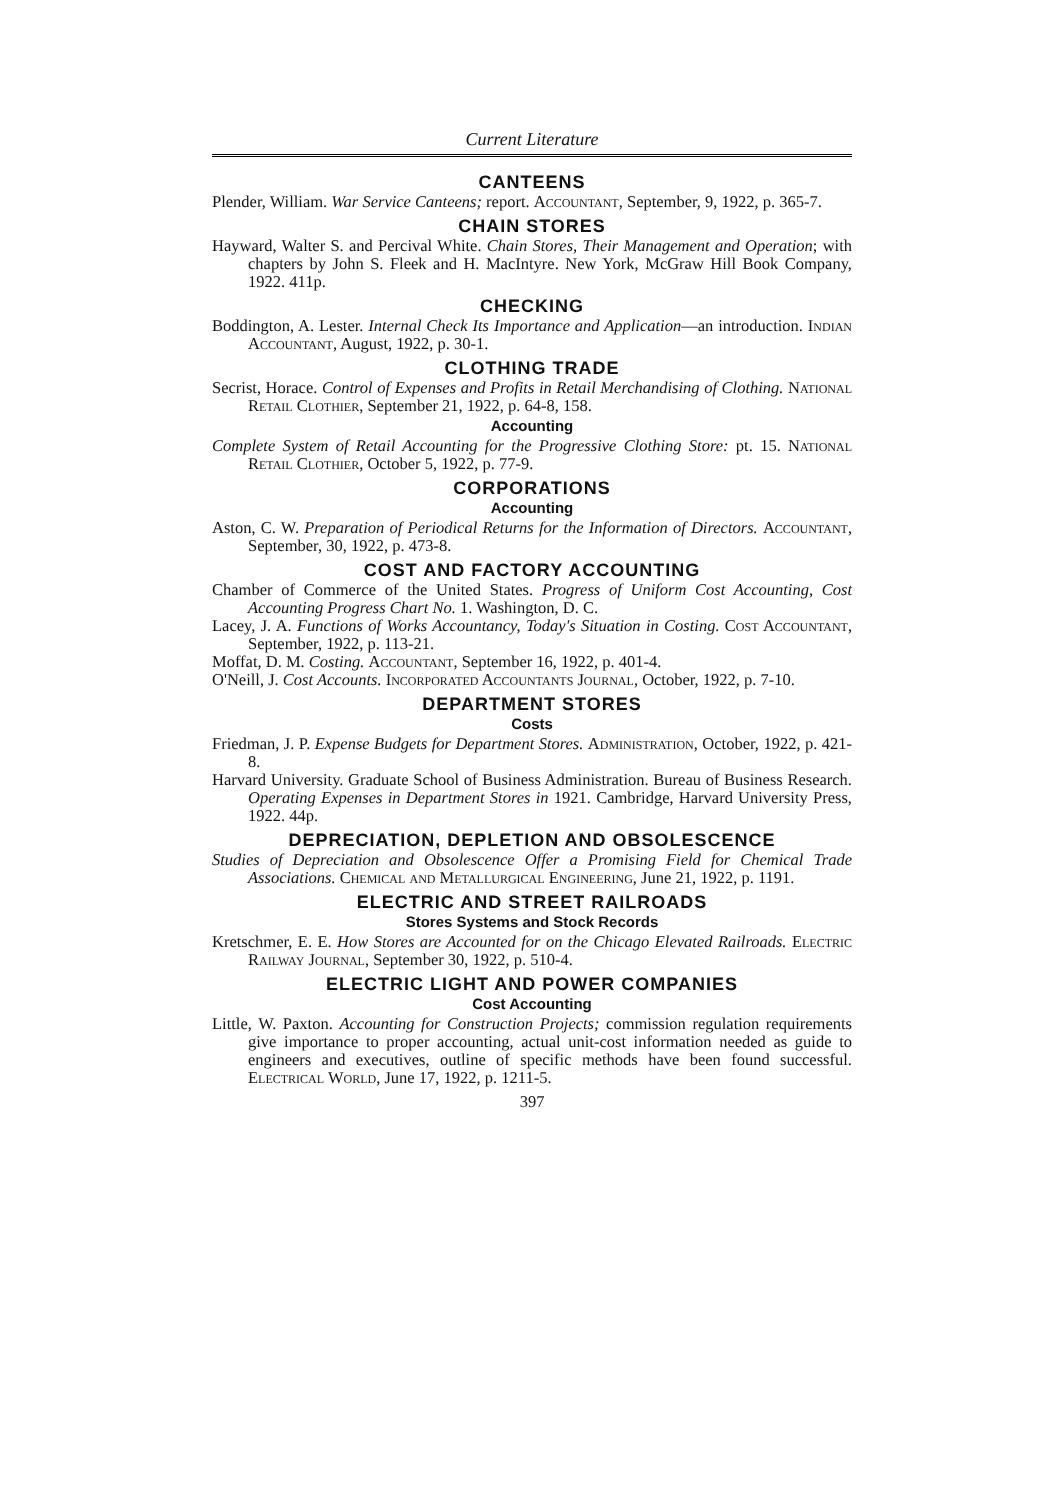Current Literature
CANTEENS
Plender, William. War Service Canteens; report. Accountant, September, 9, 1922, p. 365-7.
CHAIN STORES
Hayward, Walter S. and Percival White. Chain Stores, Their Management and Operation; with chapters by John S. Fleek and H. MacIntyre. New York, McGraw Hill Book Company, 1922. 411p.
CHECKING
Boddington, A. Lester. Internal Check Its Importance and Application—an introduction. Indian Accountant, August, 1922, p. 30-1.
CLOTHING TRADE
Secrist, Horace. Control of Expenses and Profits in Retail Merchandising of Clothing. National Retail Clothier, September 21, 1922, p. 64-8, 158.
Accounting
Complete System of Retail Accounting for the Progressive Clothing Store: pt. 15. National Retail Clothier, October 5, 1922, p. 77-9.
CORPORATIONS
Accounting
Aston, C. W. Preparation of Periodical Returns for the Information of Directors. Accountant, September, 30, 1922, p. 473-8.
COST AND FACTORY ACCOUNTING
Chamber of Commerce of the United States. Progress of Uniform Cost Accounting, Cost Accounting Progress Chart No. 1. Washington, D. C.
Lacey, J. A. Functions of Works Accountancy, Today's Situation in Costing. Cost Accountant, September, 1922, p. 113-21.
Moffat, D. M. Costing. Accountant, September 16, 1922, p. 401-4.
O'Neill, J. Cost Accounts. Incorporated Accountants Journal, October, 1922, p. 7-10.
DEPARTMENT STORES
Costs
Friedman, J. P. Expense Budgets for Department Stores. Administration, October, 1922, p. 421-8.
Harvard University. Graduate School of Business Administration. Bureau of Business Research. Operating Expenses in Department Stores in 1921. Cambridge, Harvard University Press, 1922. 44p.
DEPRECIATION, DEPLETION AND OBSOLESCENCE
Studies of Depreciation and Obsolescence Offer a Promising Field for Chemical Trade Associations. Chemical and Metallurgical Engineering, June 21, 1922, p. 1191.
ELECTRIC AND STREET RAILROADS
Stores Systems and Stock Records
Kretschmer, E. E. How Stores are Accounted for on the Chicago Elevated Railroads. Electric Railway Journal, September 30, 1922, p. 510-4.
ELECTRIC LIGHT AND POWER COMPANIES
Cost Accounting
Little, W. Paxton. Accounting for Construction Projects; commission regulation requirements give importance to proper accounting, actual unit-cost information needed as guide to engineers and executives, outline of specific methods have been found successful. Electrical World, June 17, 1922, p. 1211-5.
397